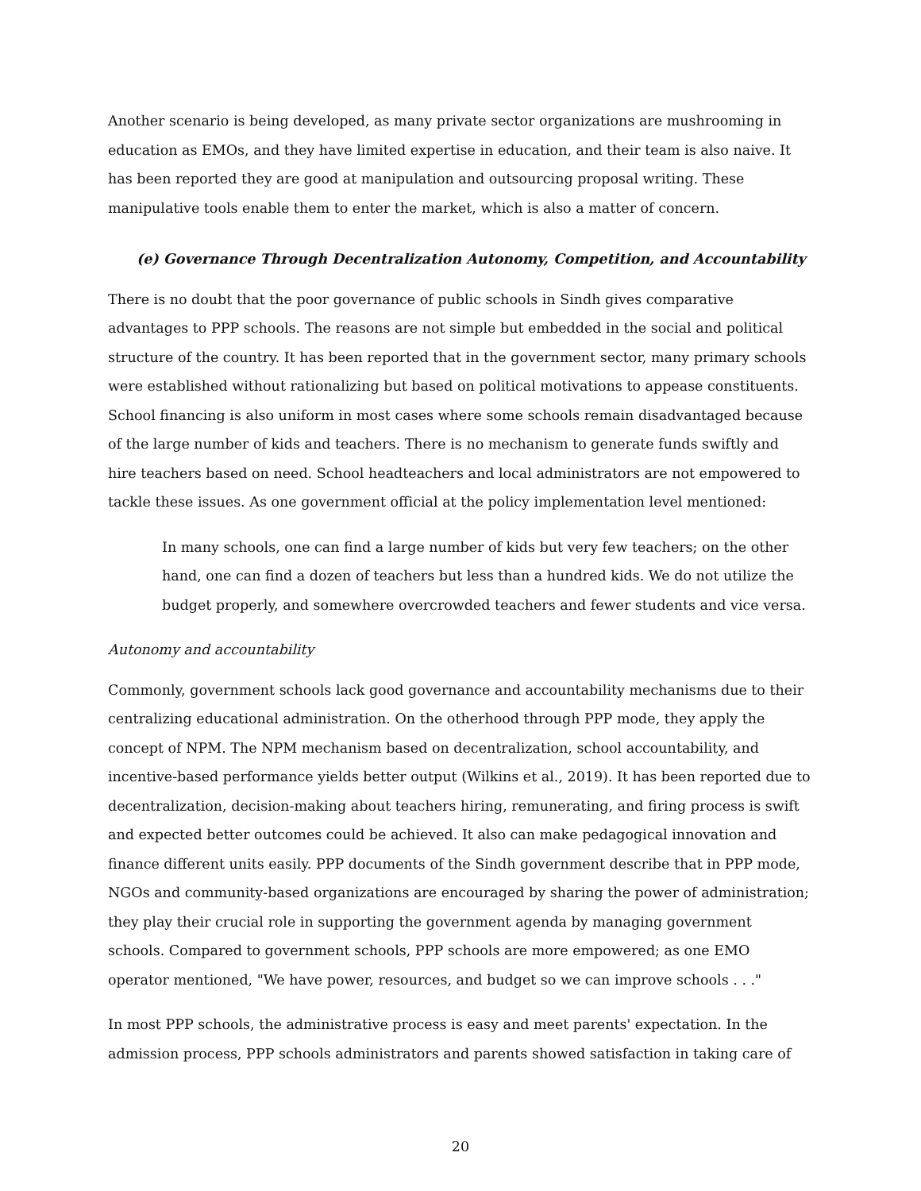Another scenario is being developed, as many private sector organizations are mushrooming in education as EMOs, and they have limited expertise in education, and their team is also naive. It has been reported they are good at manipulation and outsourcing proposal writing. These manipulative tools enable them to enter the market, which is also a matter of concern.
(e) Governance Through Decentralization Autonomy, Competition, and Accountability
There is no doubt that the poor governance of public schools in Sindh gives comparative advantages to PPP schools. The reasons are not simple but embedded in the social and political structure of the country. It has been reported that in the government sector, many primary schools were established without rationalizing but based on political motivations to appease constituents. School financing is also uniform in most cases where some schools remain disadvantaged because of the large number of kids and teachers. There is no mechanism to generate funds swiftly and hire teachers based on need. School headteachers and local administrators are not empowered to tackle these issues. As one government official at the policy implementation level mentioned:
In many schools, one can find a large number of kids but very few teachers; on the other hand, one can find a dozen of teachers but less than a hundred kids. We do not utilize the budget properly, and somewhere overcrowded teachers and fewer students and vice versa.
Autonomy and accountability
Commonly, government schools lack good governance and accountability mechanisms due to their centralizing educational administration. On the otherhood through PPP mode, they apply the concept of NPM. The NPM mechanism based on decentralization, school accountability, and incentive-based performance yields better output (Wilkins et al., 2019). It has been reported due to decentralization, decision-making about teachers hiring, remunerating, and firing process is swift and expected better outcomes could be achieved. It also can make pedagogical innovation and finance different units easily. PPP documents of the Sindh government describe that in PPP mode, NGOs and community-based organizations are encouraged by sharing the power of administration; they play their crucial role in supporting the government agenda by managing government schools. Compared to government schools, PPP schools are more empowered; as one EMO operator mentioned, "We have power, resources, and budget so we can improve schools . . ."
In most PPP schools, the administrative process is easy and meet parents' expectation. In the admission process, PPP schools administrators and parents showed satisfaction in taking care of
20